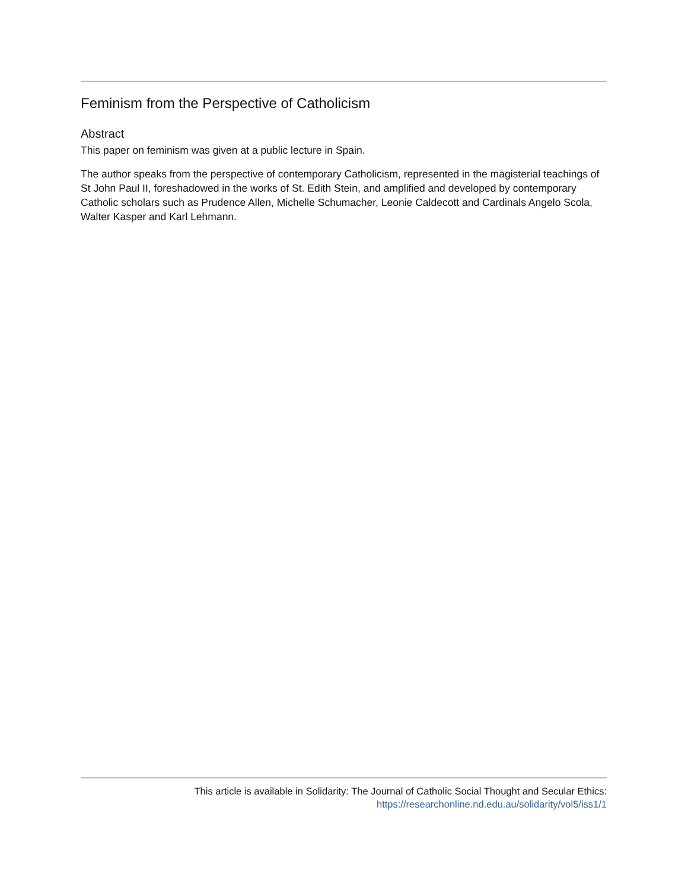Feminism from the Perspective of Catholicism
Abstract
This paper on feminism was given at a public lecture in Spain.
The author speaks from the perspective of contemporary Catholicism, represented in the magisterial teachings of St John Paul II, foreshadowed in the works of St. Edith Stein, and amplified and developed by contemporary Catholic scholars such as Prudence Allen, Michelle Schumacher, Leonie Caldecott and Cardinals Angelo Scola, Walter Kasper and Karl Lehmann.
This article is available in Solidarity: The Journal of Catholic Social Thought and Secular Ethics:
https://researchonline.nd.edu.au/solidarity/vol5/iss1/1